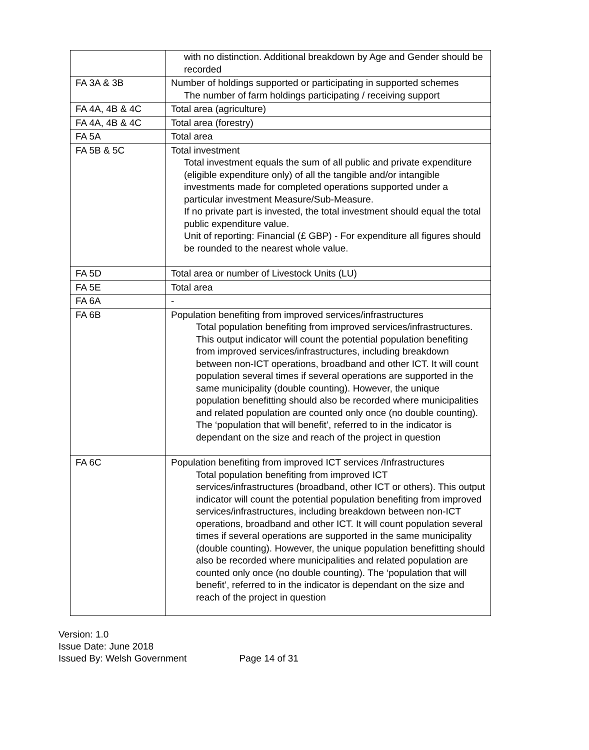| | with no distinction. Additional breakdown by Age and Gender should be recorded |
| FA 3A & 3B | Number of holdings supported or participating in supported schemes The number of farm holdings participating / receiving support |
| FA 4A, 4B & 4C | Total area (agriculture) |
| FA 4A, 4B & 4C | Total area (forestry) |
| FA 5A | Total area |
| FA 5B & 5C | Total investment Total investment equals the sum of all public and private expenditure (eligible expenditure only) of all the tangible and/or intangible investments made for completed operations supported under a particular investment Measure/Sub-Measure. If no private part is invested, the total investment should equal the total public expenditure value. Unit of reporting: Financial (£ GBP) - For expenditure all figures should be rounded to the nearest whole value. |
| FA 5D | Total area or number of Livestock Units (LU) |
| FA 5E | Total area |
| FA 6A | - |
| FA 6B | Population benefiting from improved services/infrastructures Total population benefiting from improved services/infrastructures. This output indicator will count the potential population benefiting from improved services/infrastructures, including breakdown between non-ICT operations, broadband and other ICT. It will count population several times if several operations are supported in the same municipality (double counting). However, the unique population benefitting should also be recorded where municipalities and related population are counted only once (no double counting). The ‘population that will benefit’, referred to in the indicator is dependant on the size and reach of the project in question |
| FA 6C | Population benefiting from improved ICT services /Infrastructures Total population benefiting from improved ICT services/infrastructures (broadband, other ICT or others). This output indicator will count the potential population benefiting from improved services/infrastructures, including breakdown between non-ICT operations, broadband and other ICT. It will count population several times if several operations are supported in the same municipality (double counting). However, the unique population benefitting should also be recorded where municipalities and related population are counted only once (no double counting). The ‘population that will benefit’, referred to in the indicator is dependant on the size and reach of the project in question |
Version: 1.0
Issue Date: June 2018
Issued By: Welsh Government Page 14 of 31